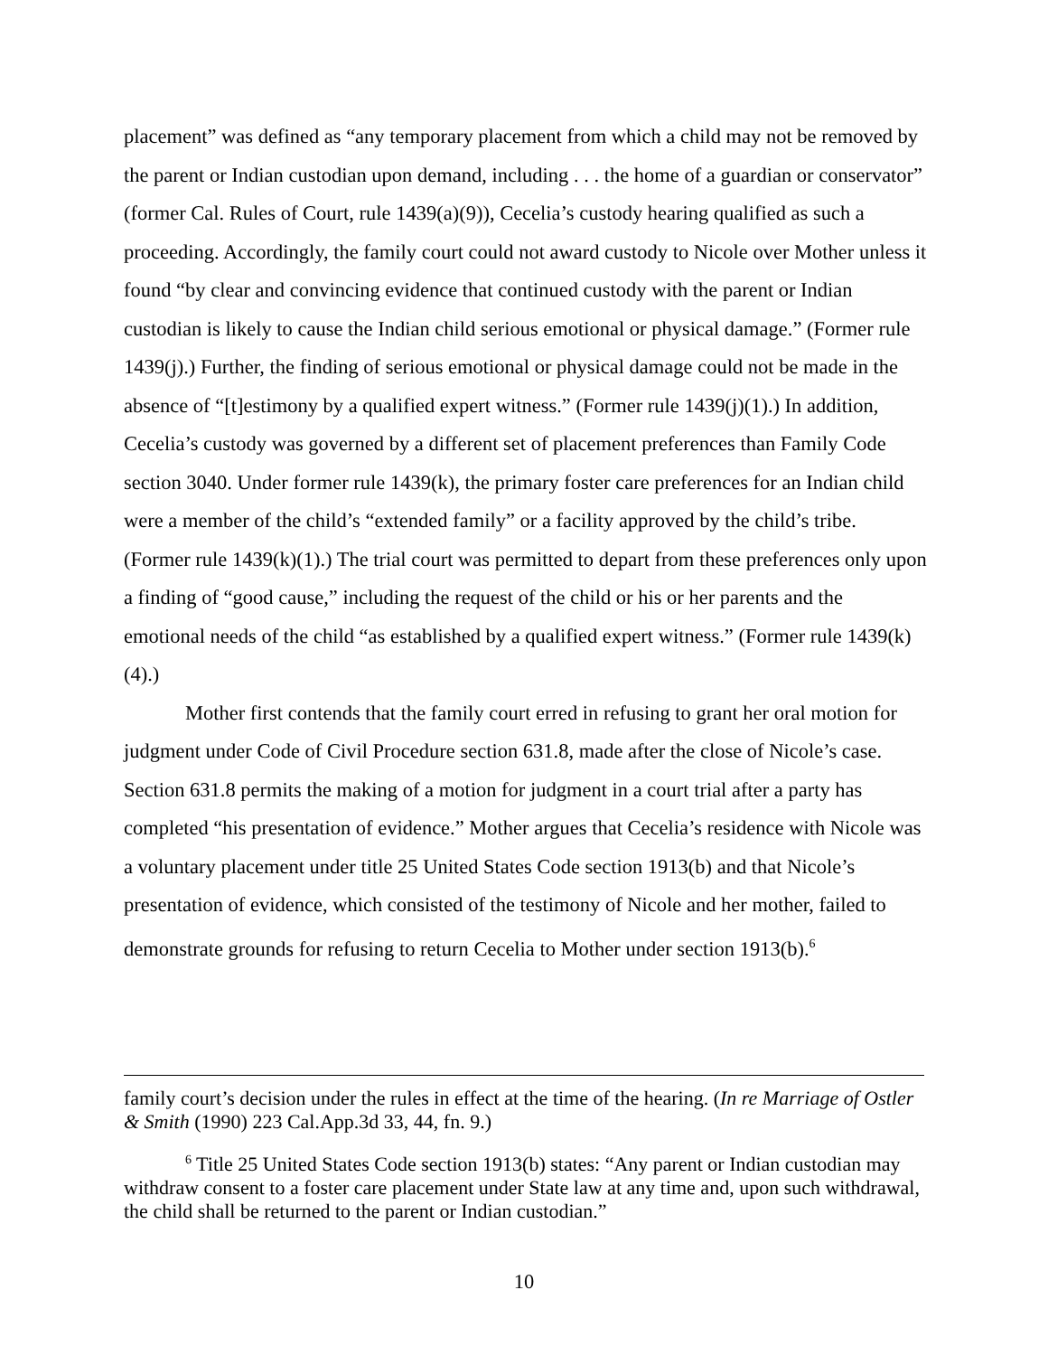placement” was defined as “any temporary placement from which a child may not be removed by the parent or Indian custodian upon demand, including . . . the home of a guardian or conservator” (former Cal. Rules of Court, rule 1439(a)(9)), Cecelia’s custody hearing qualified as such a proceeding. Accordingly, the family court could not award custody to Nicole over Mother unless it found “by clear and convincing evidence that continued custody with the parent or Indian custodian is likely to cause the Indian child serious emotional or physical damage.” (Former rule 1439(j).) Further, the finding of serious emotional or physical damage could not be made in the absence of “[t]estimony by a qualified expert witness.” (Former rule 1439(j)(1).) In addition, Cecelia’s custody was governed by a different set of placement preferences than Family Code section 3040. Under former rule 1439(k), the primary foster care preferences for an Indian child were a member of the child’s “extended family” or a facility approved by the child’s tribe. (Former rule 1439(k)(1).) The trial court was permitted to depart from these preferences only upon a finding of “good cause,” including the request of the child or his or her parents and the emotional needs of the child “as established by a qualified expert witness.” (Former rule 1439(k)(4).)
Mother first contends that the family court erred in refusing to grant her oral motion for judgment under Code of Civil Procedure section 631.8, made after the close of Nicole’s case. Section 631.8 permits the making of a motion for judgment in a court trial after a party has completed “his presentation of evidence.” Mother argues that Cecelia’s residence with Nicole was a voluntary placement under title 25 United States Code section 1913(b) and that Nicole’s presentation of evidence, which consisted of the testimony of Nicole and her mother, failed to demonstrate grounds for refusing to return Cecelia to Mother under section 1913(b).<sup>6</sup>
family court’s decision under the rules in effect at the time of the hearing. (In re Marriage of Ostler & Smith (1990) 223 Cal.App.3d 33, 44, fn. 9.)
<sup>6</sup> Title 25 United States Code section 1913(b) states: “Any parent or Indian custodian may withdraw consent to a foster care placement under State law at any time and, upon such withdrawal, the child shall be returned to the parent or Indian custodian.”
10